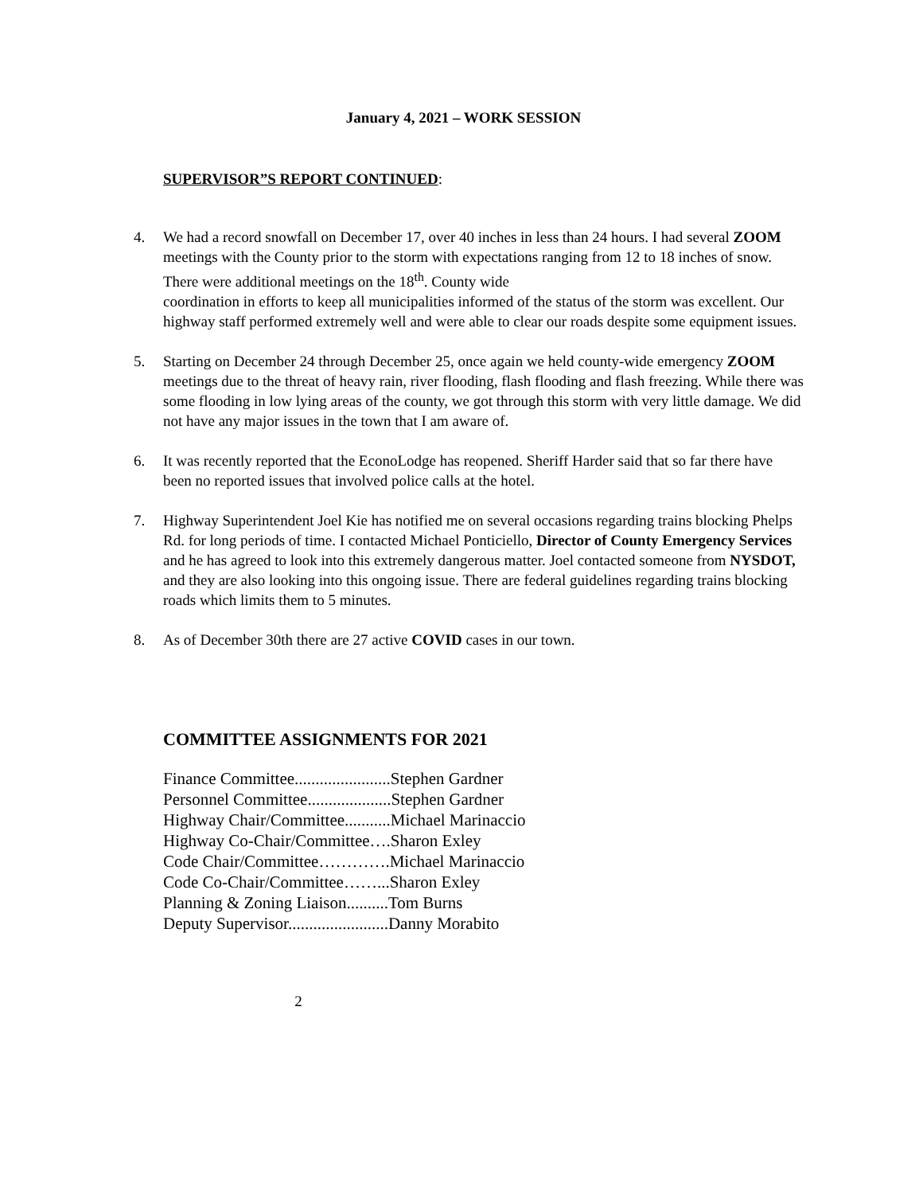January 4, 2021 – WORK SESSION
SUPERVISOR”S REPORT CONTINUED:
4. We had a record snowfall on December 17, over 40 inches in less than 24 hours. I had several ZOOM meetings with the County prior to the storm with expectations ranging from 12 to 18 inches of snow. There were additional meetings on the 18<sup>th</sup>. County wide
coordination in efforts to keep all municipalities informed of the status of the storm was excellent. Our highway staff performed extremely well and were able to clear our roads despite some equipment issues.
5. Starting on December 24 through December 25, once again we held county-wide emergency ZOOM meetings due to the threat of heavy rain, river flooding, flash flooding and flash freezing. While there was some flooding in low lying areas of the county, we got through this storm with very little damage. We did not have any major issues in the town that I am aware of.
6. It was recently reported that the EconoLodge has reopened. Sheriff Harder said that so far there have been no reported issues that involved police calls at the hotel.
7. Highway Superintendent Joel Kie has notified me on several occasions regarding trains blocking Phelps Rd. for long periods of time. I contacted Michael Ponticiello, Director of County Emergency Services and he has agreed to look into this extremely dangerous matter. Joel contacted someone from NYSDOT, and they are also looking into this ongoing issue. There are federal guidelines regarding trains blocking roads which limits them to 5 minutes.
8. As of December 30th there are 27 active COVID cases in our town.
COMMITTEE ASSIGNMENTS FOR 2021
Finance Committee.......................Stephen Gardner
Personnel Committee....................Stephen Gardner
Highway Chair/Committee...........Michael Marinaccio
Highway Co-Chair/Committee….Sharon Exley
Code Chair/Committee………….Michael Marinaccio
Code Co-Chair/Committee……...Sharon Exley
Planning & Zoning Liaison..........Tom Burns
Deputy Supervisor........................Danny Morabito
2